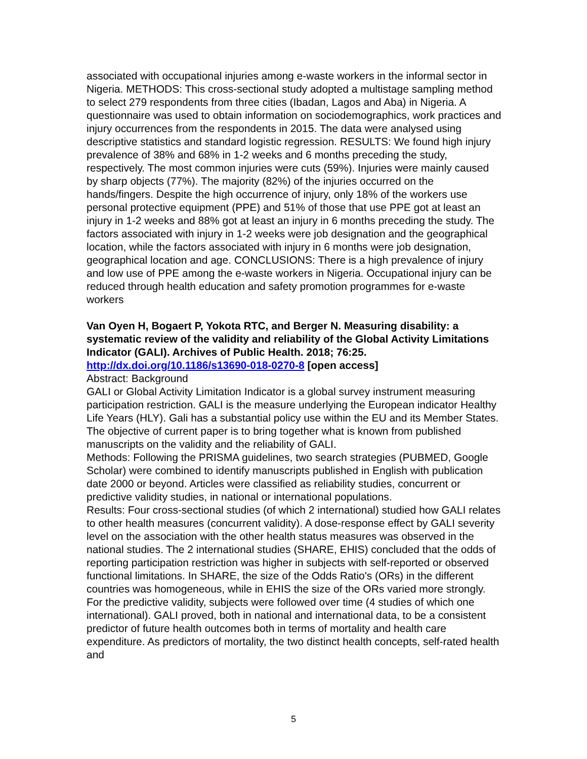associated with occupational injuries among e-waste workers in the informal sector in Nigeria. METHODS: This cross-sectional study adopted a multistage sampling method to select 279 respondents from three cities (Ibadan, Lagos and Aba) in Nigeria. A questionnaire was used to obtain information on sociodemographics, work practices and injury occurrences from the respondents in 2015. The data were analysed using descriptive statistics and standard logistic regression. RESULTS: We found high injury prevalence of 38% and 68% in 1-2 weeks and 6 months preceding the study, respectively. The most common injuries were cuts (59%). Injuries were mainly caused by sharp objects (77%). The majority (82%) of the injuries occurred on the hands/fingers. Despite the high occurrence of injury, only 18% of the workers use personal protective equipment (PPE) and 51% of those that use PPE got at least an injury in 1-2 weeks and 88% got at least an injury in 6 months preceding the study. The factors associated with injury in 1-2 weeks were job designation and the geographical location, while the factors associated with injury in 6 months were job designation, geographical location and age. CONCLUSIONS: There is a high prevalence of injury and low use of PPE among the e-waste workers in Nigeria. Occupational injury can be reduced through health education and safety promotion programmes for e-waste workers
Van Oyen H, Bogaert P, Yokota RTC, and Berger N. Measuring disability: a systematic review of the validity and reliability of the Global Activity Limitations Indicator (GALI). Archives of Public Health. 2018; 76:25. http://dx.doi.org/10.1186/s13690-018-0270-8 [open access]
Abstract: Background
GALI or Global Activity Limitation Indicator is a global survey instrument measuring participation restriction. GALI is the measure underlying the European indicator Healthy Life Years (HLY). Gali has a substantial policy use within the EU and its Member States. The objective of current paper is to bring together what is known from published manuscripts on the validity and the reliability of GALI.
Methods: Following the PRISMA guidelines, two search strategies (PUBMED, Google Scholar) were combined to identify manuscripts published in English with publication date 2000 or beyond. Articles were classified as reliability studies, concurrent or predictive validity studies, in national or international populations.
Results: Four cross-sectional studies (of which 2 international) studied how GALI relates to other health measures (concurrent validity). A dose-response effect by GALI severity level on the association with the other health status measures was observed in the national studies. The 2 international studies (SHARE, EHIS) concluded that the odds of reporting participation restriction was higher in subjects with self-reported or observed functional limitations. In SHARE, the size of the Odds Ratio's (ORs) in the different countries was homogeneous, while in EHIS the size of the ORs varied more strongly. For the predictive validity, subjects were followed over time (4 studies of which one international). GALI proved, both in national and international data, to be a consistent predictor of future health outcomes both in terms of mortality and health care expenditure. As predictors of mortality, the two distinct health concepts, self-rated health and
5